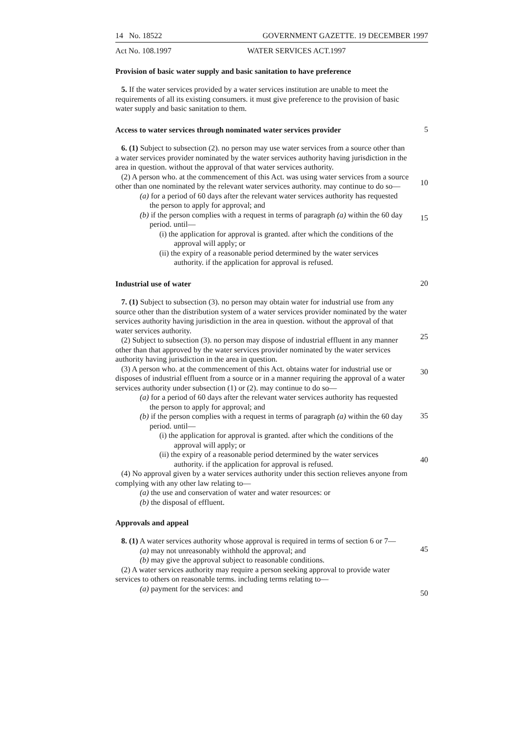14 No. 18522 GOVERNMENT GAZETTE. 19 DECEMBER 1997
Act No. 108.1997 WATER SERVICES ACT.1997
Provision of basic water supply and basic sanitation to have preference
5. If the water services provided by a water services institution are unable to meet the requirements of all its existing consumers. it must give preference to the provision of basic water supply and basic sanitation to them.
Access to water services through nominated water services provider
5
6. (1) Subject to subsection (2). no person may use water services from a source other than a water services provider nominated by the water services authority having jurisdiction in the area in question. without the approval of that water services authority.
(2) A person who. at the commencement of this Act. was using water services from a source other than one nominated by the relevant water services authority. may continue to do so—
(a) for a period of 60 days after the relevant water services authority has requested the person to apply for approval; and
(b) if the person complies with a request in terms of paragraph (a) within the 60 day period. until—
(i) the application for approval is granted. after which the conditions of the approval will apply; or
(ii) the expiry of a reasonable period determined by the water services authority. if the application for approval is refused.
10
15
Industrial use of water
20
7. (1) Subject to subsection (3). no person may obtain water for industrial use from any source other than the distribution system of a water services provider nominated by the water services authority having jurisdiction in the area in question. without the approval of that water services authority.
(2) Subject to subsection (3). no person may dispose of industrial effluent in any manner other than that approved by the water services provider nominated by the water services authority having jurisdiction in the area in question.
(3) A person who. at the commencement of this Act. obtains water for industrial use or disposes of industrial effluent from a source or in a manner requiring the approval of a water services authority under subsection (1) or (2). may continue to do so—
(a) for a period of 60 days after the relevant water services authority has requested the person to apply for approval; and
(b) if the person complies with a request in terms of paragraph (a) within the 60 day period. until—
(i) the application for approval is granted. after which the conditions of the approval will apply; or
(ii) the expiry of a reasonable period determined by the water services authority. if the application for approval is refused.
(4) No approval given by a water services authority under this section relieves anyone from complying with any other law relating to—
(a) the use and conservation of water and water resources: or
(b) the disposal of effluent.
25
30
35
40
Approvals and appeal
8. (1) A water services authority whose approval is required in terms of section 6 or 7—
(a) may not unreasonably withhold the approval; and
(b) may give the approval subject to reasonable conditions.
(2) A water services authority may require a person seeking approval to provide water services to others on reasonable terms. including terms relating to—
(a) payment for the services: and
45
50